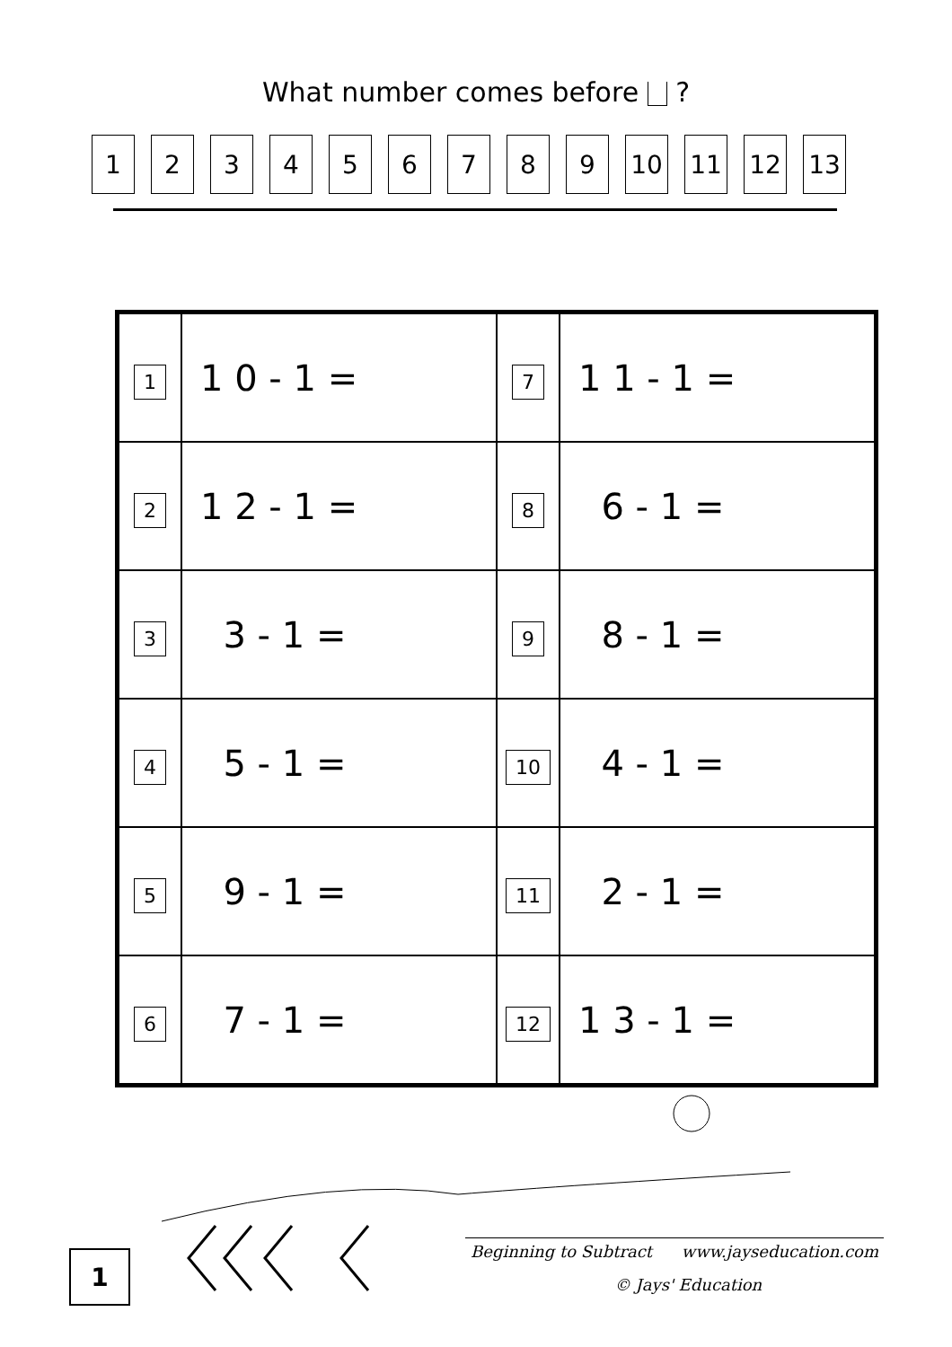What number comes before ?
1 2 3 4 5 6 7 8 9 10 11 12 13
| 1 | 1 0 - 1 = | 7 | 1 1 - 1 = |
| 2 | 1 2 - 1 = | 8 | 6 - 1 = |
| 3 | 3 - 1 = | 9 | 8 - 1 = |
| 4 | 5 - 1 = | 10 | 4 - 1 = |
| 5 | 9 - 1 = | 11 | 2 - 1 = |
| 6 | 7 - 1 = | 12 | 1 3 - 1 = |
Beginning to Subtract www.jayseducation.com
© Jays' Education
1